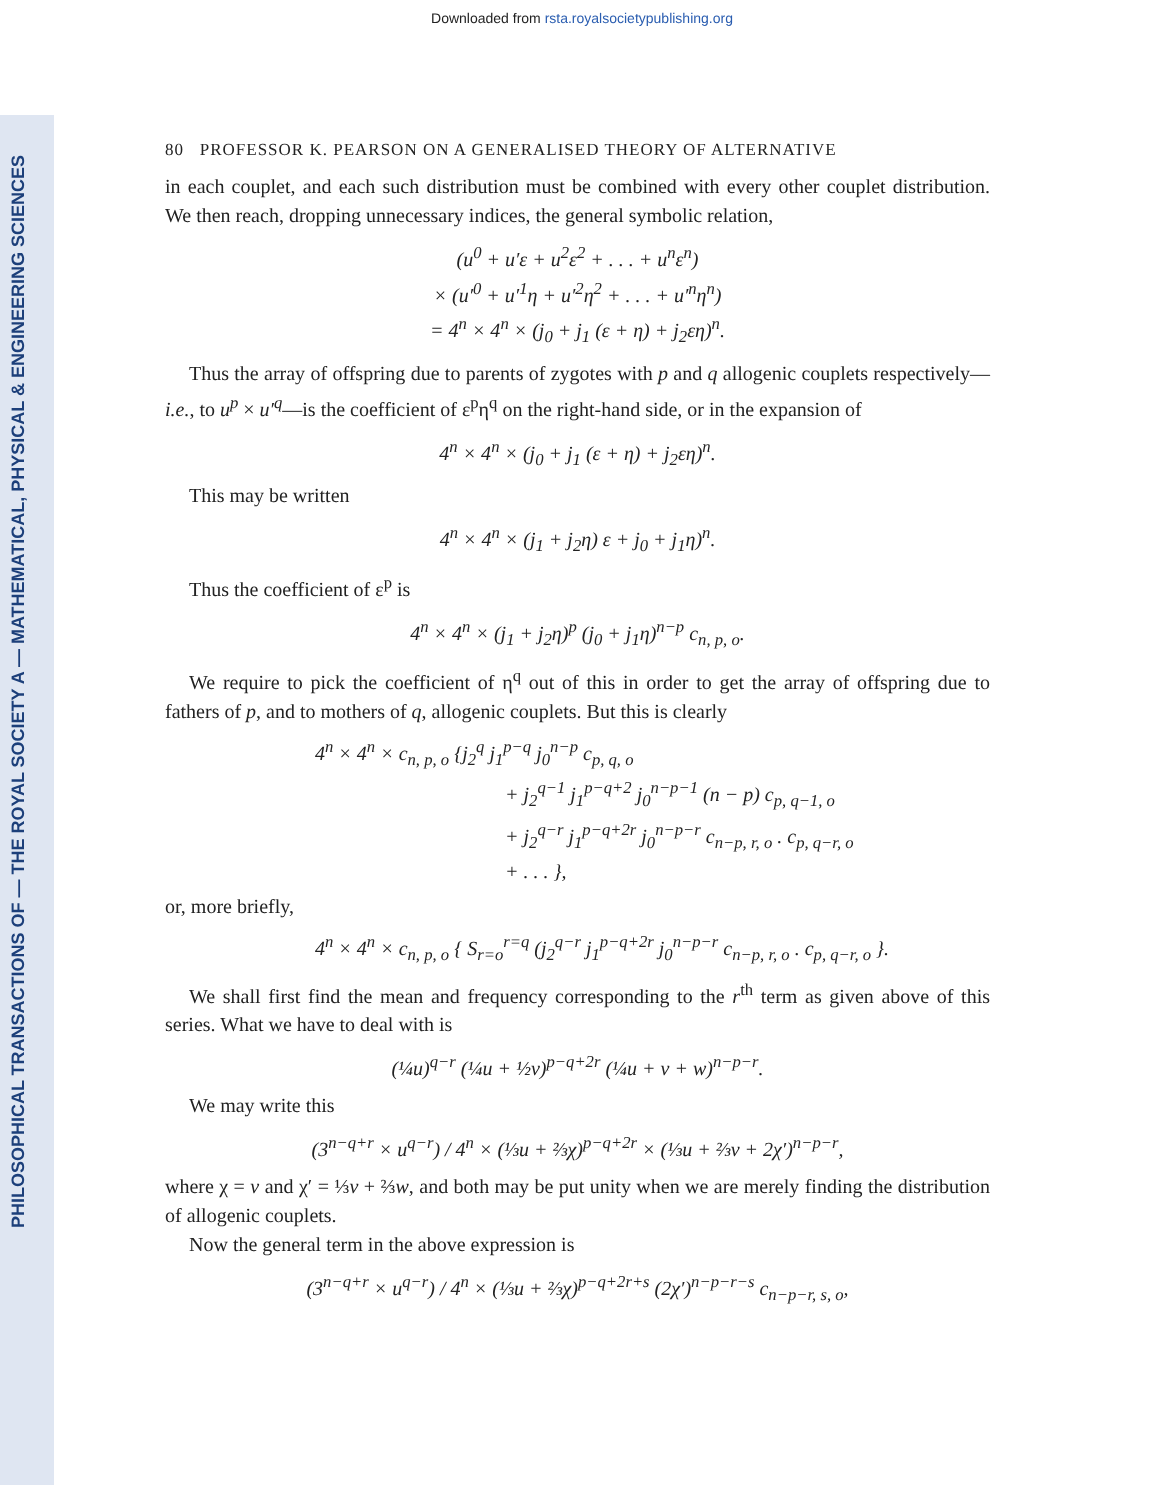Downloaded from rsta.royalsocietypublishing.org
PHILOSOPHICAL TRANSACTIONS OF — THE ROYAL SOCIETY A — MATHEMATICAL, PHYSICAL & ENGINEERING SCIENCES
80 PROFESSOR K. PEARSON ON A GENERALISED THEORY OF ALTERNATIVE
in each couplet, and each such distribution must be combined with every other couplet distribution. We then reach, dropping unnecessary indices, the general symbolic relation,
(u<sup>0</sup> + u′ε + u<sup>2</sup>ε<sup>2</sup> + . . . + u<sup>n</sup>ε<sup>n</sup>)
× (u′<sup>0</sup> + u′<sup>1</sup>η + u′<sup>2</sup>η<sup>2</sup> + . . . + u′<sup>n</sup>η<sup>n</sup>)
= 4<sup>n</sup> × 4<sup>n</sup> × (j<sub>0</sub> + j<sub>1</sub> (ε + η) + j<sub>2</sub>εη)<sup>n</sup>.
Thus the array of offspring due to parents of zygotes with p and q allogenic couplets respectively—i.e., to u<sup>p</sup> × u′<sup>q</sup>—is the coefficient of ε<sup>p</sup>η<sup>q</sup> on the right-hand side, or in the expansion of
4<sup>n</sup> × 4<sup>n</sup> × (j<sub>0</sub> + j<sub>1</sub> (ε + η) + j<sub>2</sub>εη)<sup>n</sup>.
This may be written
4<sup>n</sup> × 4<sup>n</sup> × (j<sub>1</sub> + j<sub>2</sub>η) ε + j<sub>0</sub> + j<sub>1</sub>η)<sup>n</sup>.
Thus the coefficient of ε<sup>p</sup> is
4<sup>n</sup> × 4<sup>n</sup> × (j<sub>1</sub> + j<sub>2</sub>η)<sup>p</sup> (j<sub>0</sub> + j<sub>1</sub>η)<sup>n−p</sup> c<sub>n, p, o</sub>.
We require to pick the coefficient of η<sup>q</sup> out of this in order to get the array of offspring due to fathers of p, and to mothers of q, allogenic couplets. But this is clearly
4<sup>n</sup> × 4<sup>n</sup> × c<sub>n, p, o</sub> {j<sub>2</sub><sup>q</sup> j<sub>1</sub><sup>p−q</sup> j<sub>0</sub><sup>n−p</sup> c<sub>p, q, o</sub>
+ j<sub>2</sub><sup>q−1</sup> j<sub>1</sub><sup>p−q+2</sup> j<sub>0</sub><sup>n−p−1</sup> (n − p) c<sub>p, q−1, o</sub>
+ j<sub>2</sub><sup>q−r</sup> j<sub>1</sub><sup>p−q+2r</sup> j<sub>0</sub><sup>n−p−r</sup> c<sub>n−p, r, o</sub> . c<sub>p, q−r, o</sub>
+ . . . },
or, more briefly,
4<sup>n</sup> × 4<sup>n</sup> × c<sub>n, p, o</sub> { S<sub>r=o</sub><sup>r=q</sup> (j<sub>2</sub><sup>q−r</sup> j<sub>1</sub><sup>p−q+2r</sup> j<sub>0</sub><sup>n−p−r</sup> c<sub>n−p, r, o</sub> . c<sub>p, q−r, o</sub> }.
We shall first find the mean and frequency corresponding to the r<sup>th</sup> term as given above of this series. What we have to deal with is
(¼u)<sup>q−r</sup> (¼u + ½v)<sup>p−q+2r</sup> (¼u + v + w)<sup>n−p−r</sup>.
We may write this
(3<sup>n−q+r</sup> × u<sup>q−r</sup>) / 4<sup>n</sup> × (⅓u + ⅔χ)<sup>p−q+2r</sup> × (⅓u + ⅔v + 2χ′)<sup>n−p−r</sup>,
where χ = v and χ′ = ⅓v + ⅔w, and both may be put unity when we are merely finding the distribution of allogenic couplets.
Now the general term in the above expression is
(3<sup>n−q+r</sup> × u<sup>q−r</sup>) / 4<sup>n</sup> × (⅓u + ⅔χ)<sup>p−q+2r+s</sup> (2χ′)<sup>n−p−r−s</sup> c<sub>n−p−r, s, o</sub>,